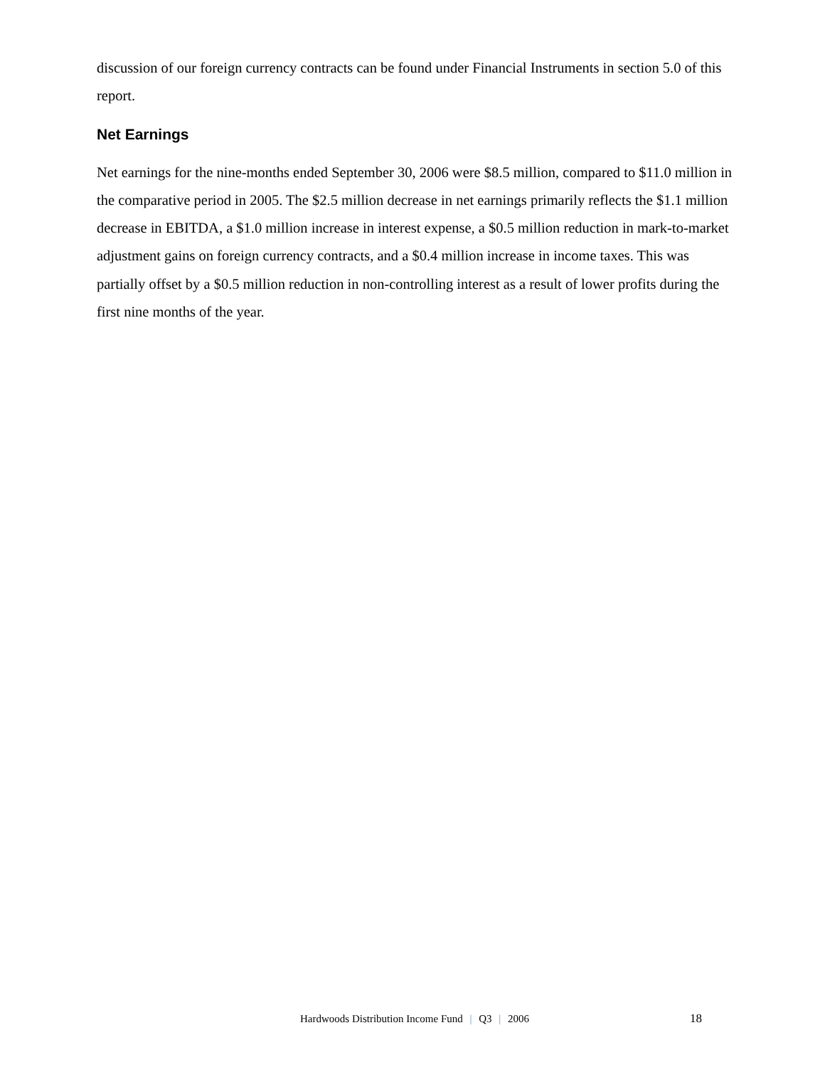discussion of our foreign currency contracts can be found under Financial Instruments in section 5.0 of this report.
Net Earnings
Net earnings for the nine-months ended September 30, 2006 were $8.5 million, compared to $11.0 million in the comparative period in 2005. The $2.5 million decrease in net earnings primarily reflects the $1.1 million decrease in EBITDA, a $1.0 million increase in interest expense, a $0.5 million reduction in mark-to-market adjustment gains on foreign currency contracts, and a $0.4 million increase in income taxes. This was partially offset by a $0.5 million reduction in non-controlling interest as a result of lower profits during the first nine months of the year.
Hardwoods Distribution Income Fund | Q3 | 2006 18